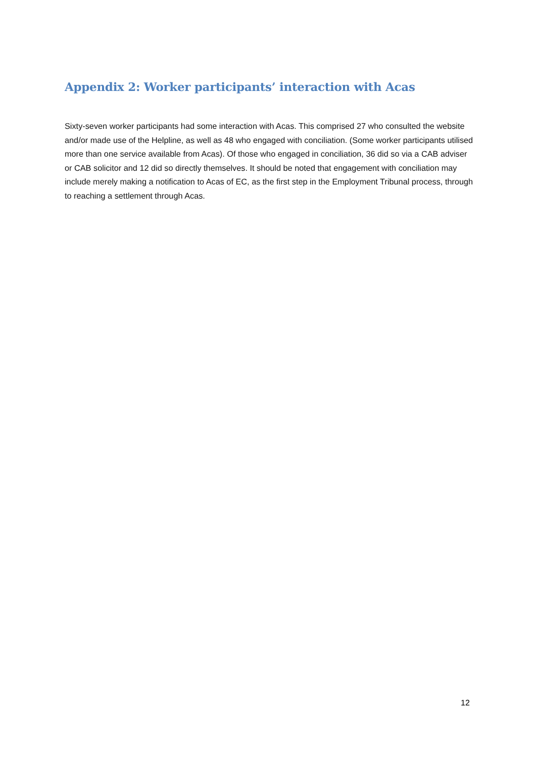Appendix 2: Worker participants’ interaction with Acas
Sixty-seven worker participants had some interaction with Acas. This comprised 27 who consulted the website and/or made use of the Helpline, as well as 48 who engaged with conciliation. (Some worker participants utilised more than one service available from Acas). Of those who engaged in conciliation, 36 did so via a CAB adviser or CAB solicitor and 12 did so directly themselves. It should be noted that engagement with conciliation may include merely making a notification to Acas of EC, as the first step in the Employment Tribunal process, through to reaching a settlement through Acas.
12